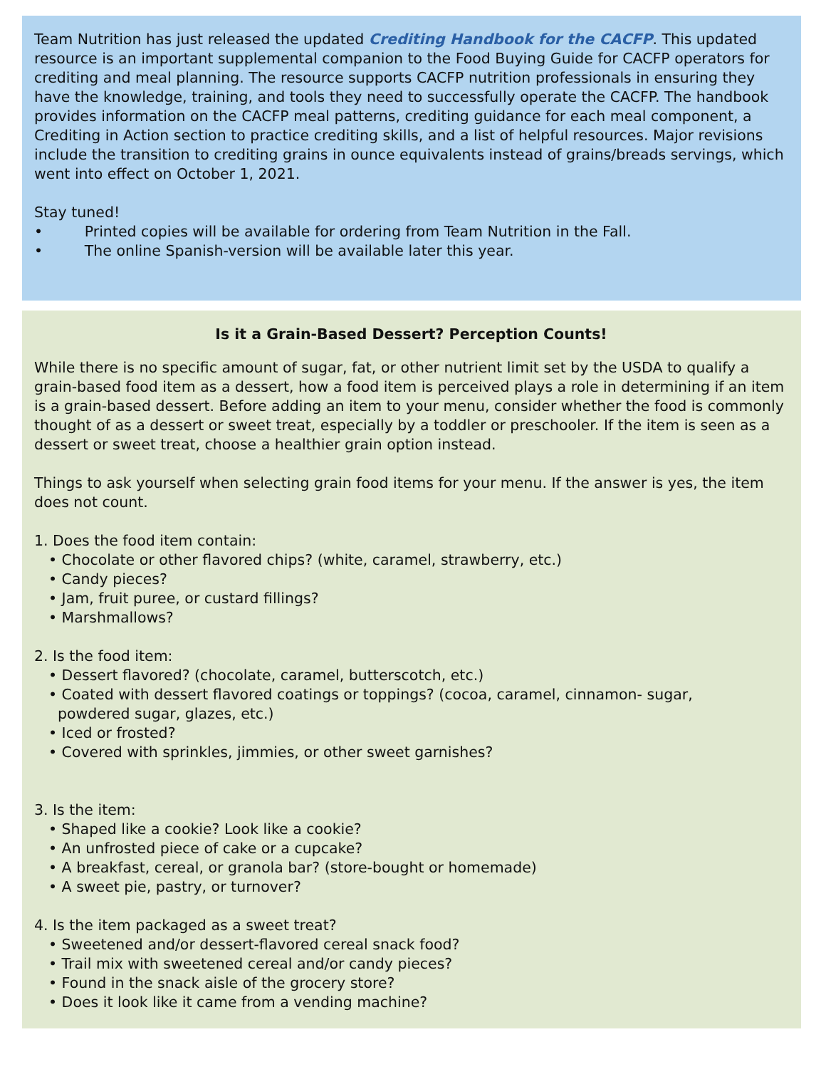Team Nutrition has just released the updated Crediting Handbook for the CACFP. This updated resource is an important supplemental companion to the Food Buying Guide for CACFP operators for crediting and meal planning. The resource supports CACFP nutrition professionals in ensuring they have the knowledge, training, and tools they need to successfully operate the CACFP. The handbook provides information on the CACFP meal patterns, crediting guidance for each meal component, a Crediting in Action section to practice crediting skills, and a list of helpful resources. Major revisions include the transition to crediting grains in ounce equivalents instead of grains/breads servings, which went into effect on October 1, 2021.
Stay tuned!
• Printed copies will be available for ordering from Team Nutrition in the Fall.
• The online Spanish-version will be available later this year.
Is it a Grain-Based Dessert? Perception Counts!
While there is no specific amount of sugar, fat, or other nutrient limit set by the USDA to qualify a grain-based food item as a dessert, how a food item is perceived plays a role in determining if an item is a grain-based dessert. Before adding an item to your menu, consider whether the food is commonly thought of as a dessert or sweet treat, especially by a toddler or preschooler. If the item is seen as a dessert or sweet treat, choose a healthier grain option instead.
Things to ask yourself when selecting grain food items for your menu. If the answer is yes, the item does not count.
1. Does the food item contain:
• Chocolate or other flavored chips? (white, caramel, strawberry, etc.)
• Candy pieces?
• Jam, fruit puree, or custard fillings?
• Marshmallows?
2. Is the food item:
• Dessert flavored? (chocolate, caramel, butterscotch, etc.)
• Coated with dessert flavored coatings or toppings? (cocoa, caramel, cinnamon- sugar,
powdered sugar, glazes, etc.)
• Iced or frosted?
• Covered with sprinkles, jimmies, or other sweet garnishes?
3. Is the item:
• Shaped like a cookie? Look like a cookie?
• An unfrosted piece of cake or a cupcake?
• A breakfast, cereal, or granola bar? (store-bought or homemade)
• A sweet pie, pastry, or turnover?
4. Is the item packaged as a sweet treat?
• Sweetened and/or dessert-flavored cereal snack food?
• Trail mix with sweetened cereal and/or candy pieces?
• Found in the snack aisle of the grocery store?
• Does it look like it came from a vending machine?